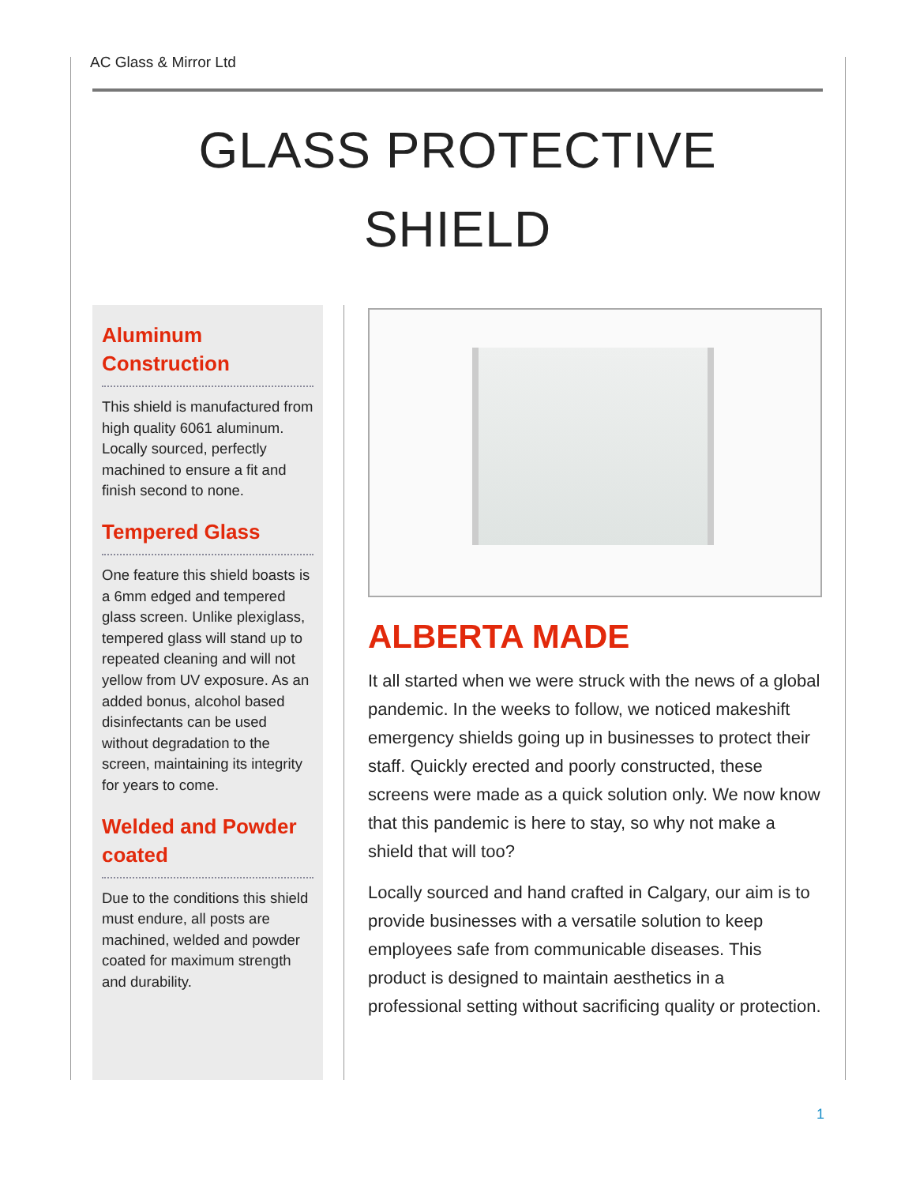AC Glass & Mirror Ltd
GLASS PROTECTIVE
SHIELD
Aluminum Construction
This shield is manufactured from high quality 6061 aluminum. Locally sourced, perfectly machined to ensure a fit and finish second to none.
Tempered Glass
One feature this shield boasts is a 6mm edged and tempered glass screen. Unlike plexiglass, tempered glass will stand up to repeated cleaning and will not yellow from UV exposure. As an added bonus, alcohol based disinfectants can be used without degradation to the screen, maintaining its integrity for years to come.
Welded and Powder coated
Due to the conditions this shield must endure, all posts are machined, welded and powder coated for maximum strength and durability.
ALBERTA MADE
It all started when we were struck with the news of a global pandemic. In the weeks to follow, we noticed makeshift emergency shields going up in businesses to protect their staff. Quickly erected and poorly constructed, these screens were made as a quick solution only. We now know that this pandemic is here to stay, so why not make a shield that will too?
Locally sourced and hand crafted in Calgary, our aim is to provide businesses with a versatile solution to keep employees safe from communicable diseases. This product is designed to maintain aesthetics in a professional setting without sacrificing quality or protection.
1